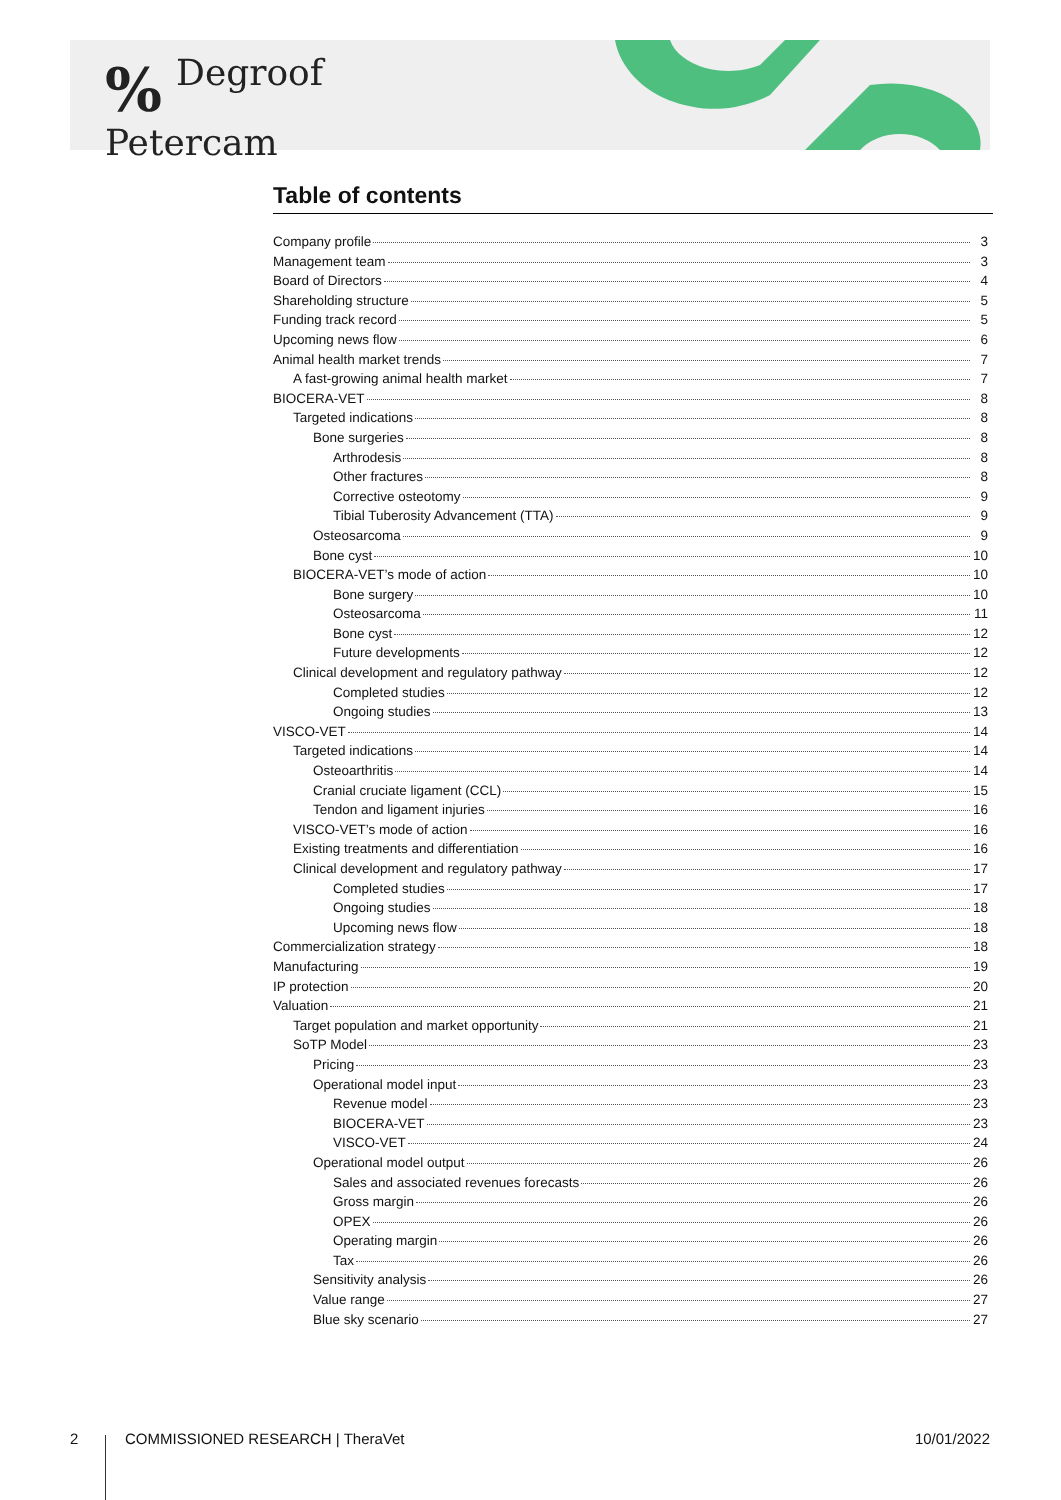% Degroof
Petercam
Table of contents
Company profile 3
Management team 3
Board of Directors 4
Shareholding structure 5
Funding track record 5
Upcoming news flow 6
Animal health market trends 7
A fast-growing animal health market 7
BIOCERA-VET 8
Targeted indications 8
Bone surgeries 8
Arthrodesis 8
Other fractures 8
Corrective osteotomy 9
Tibial Tuberosity Advancement (TTA) 9
Osteosarcoma 9
Bone cyst 10
BIOCERA-VET’s mode of action 10
Bone surgery 10
Osteosarcoma 11
Bone cyst 12
Future developments 12
Clinical development and regulatory pathway 12
Completed studies 12
Ongoing studies 13
VISCO-VET 14
Targeted indications 14
Osteoarthritis 14
Cranial cruciate ligament (CCL) 15
Tendon and ligament injuries 16
VISCO-VET’s mode of action 16
Existing treatments and differentiation 16
Clinical development and regulatory pathway 17
Completed studies 17
Ongoing studies 18
Upcoming news flow 18
Commercialization strategy 18
Manufacturing 19
IP protection 20
Valuation 21
Target population and market opportunity 21
SoTP Model 23
Pricing 23
Operational model input 23
Revenue model 23
BIOCERA-VET 23
VISCO-VET 24
Operational model output 26
Sales and associated revenues forecasts 26
Gross margin 26
OPEX 26
Operating margin 26
Tax 26
Sensitivity analysis 26
Value range 27
Blue sky scenario 27
2 COMMISSIONED RESEARCH | TheraVet 10/01/2022